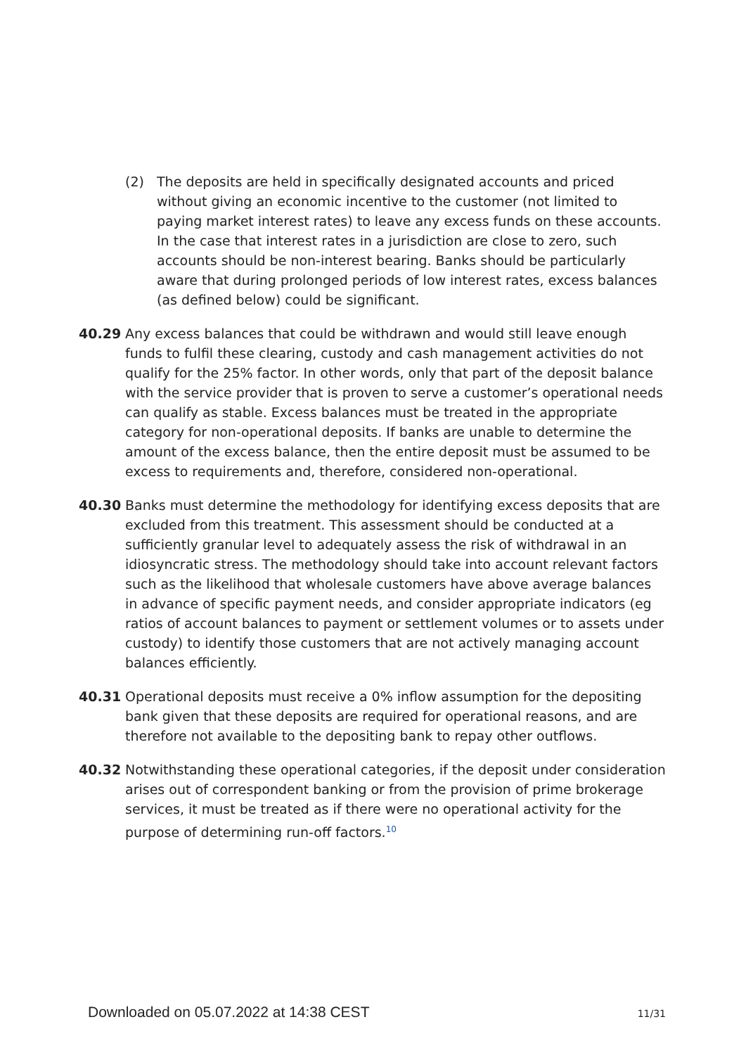(2) The deposits are held in specifically designated accounts and priced without giving an economic incentive to the customer (not limited to paying market interest rates) to leave any excess funds on these accounts. In the case that interest rates in a jurisdiction are close to zero, such accounts should be non-interest bearing. Banks should be particularly aware that during prolonged periods of low interest rates, excess balances (as defined below) could be significant.
40.29 Any excess balances that could be withdrawn and would still leave enough funds to fulfil these clearing, custody and cash management activities do not qualify for the 25% factor. In other words, only that part of the deposit balance with the service provider that is proven to serve a customer’s operational needs can qualify as stable. Excess balances must be treated in the appropriate category for non-operational deposits. If banks are unable to determine the amount of the excess balance, then the entire deposit must be assumed to be excess to requirements and, therefore, considered non-operational.
40.30 Banks must determine the methodology for identifying excess deposits that are excluded from this treatment. This assessment should be conducted at a sufficiently granular level to adequately assess the risk of withdrawal in an idiosyncratic stress. The methodology should take into account relevant factors such as the likelihood that wholesale customers have above average balances in advance of specific payment needs, and consider appropriate indicators (eg ratios of account balances to payment or settlement volumes or to assets under custody) to identify those customers that are not actively managing account balances efficiently.
40.31 Operational deposits must receive a 0% inflow assumption for the depositing bank given that these deposits are required for operational reasons, and are therefore not available to the depositing bank to repay other outflows.
40.32 Notwithstanding these operational categories, if the deposit under consideration arises out of correspondent banking or from the provision of prime brokerage services, it must be treated as if there were no operational activity for the purpose of determining run-off factors.<sup>10</sup>
Downloaded on 05.07.2022 at 14:38 CEST 11/31